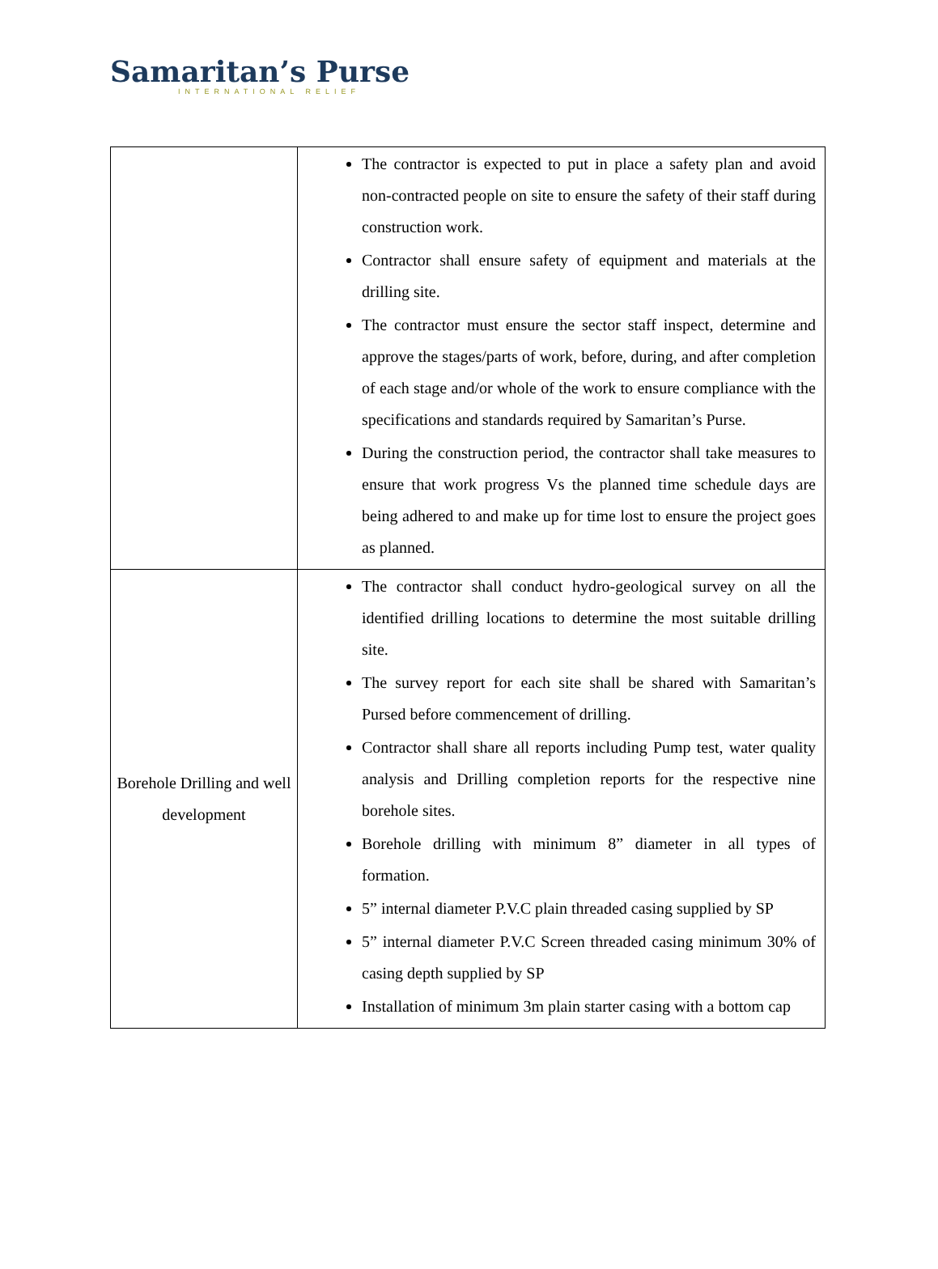Samaritan’s Purse
INTERNATIONAL RELIEF
| | The contractor is expected to put in place a safety plan and avoid non-contracted people on site to ensure the safety of their staff during construction work. Contractor shall ensure safety of equipment and materials at the drilling site. The contractor must ensure the sector staff inspect, determine and approve the stages/parts of work, before, during, and after completion of each stage and/or whole of the work to ensure compliance with the specifications and standards required by Samaritan’s Purse. During the construction period, the contractor shall take measures to ensure that work progress Vs the planned time schedule days are being adhered to and make up for time lost to ensure the project goes as planned. |
| Borehole Drilling and well development | The contractor shall conduct hydro-geological survey on all the identified drilling locations to determine the most suitable drilling site. The survey report for each site shall be shared with Samaritan’s Pursed before commencement of drilling. Contractor shall share all reports including Pump test, water quality analysis and Drilling completion reports for the respective nine borehole sites. Borehole drilling with minimum 8” diameter in all types of formation. 5” internal diameter P.V.C plain threaded casing supplied by SP 5” internal diameter P.V.C Screen threaded casing minimum 30% of casing depth supplied by SP Installation of minimum 3m plain starter casing with a bottom cap |